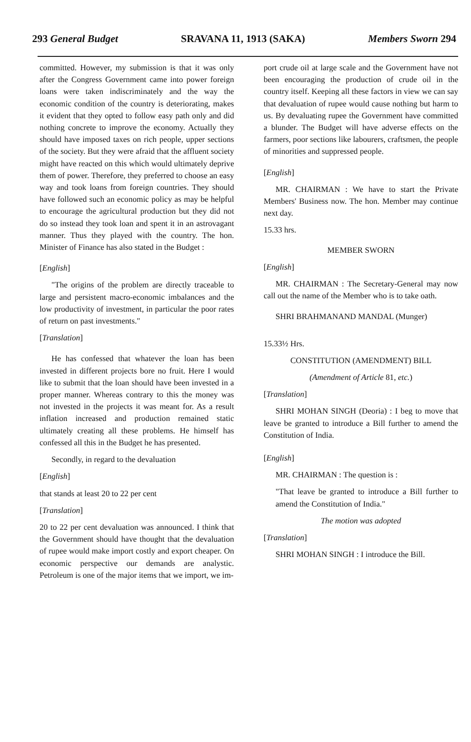293 General Budget SRAVANA 11, 1913 (SAKA) Members Sworn 294
committed. However, my submission is that it was only after the Congress Government came into power foreign loans were taken indiscriminately and the way the economic condition of the country is deteriorating, makes it evident that they opted to follow easy path only and did nothing concrete to improve the economy. Actually they should have imposed taxes on rich people, upper sections of the society. But they were afraid that the affluent society might have reacted on this which would ultimately deprive them of power. Therefore, they preferred to choose an easy way and took loans from foreign countries. They should have followed such an economic policy as may be helpful to encourage the agricultural production but they did not do so instead they took loan and spent it in an astrovagant manner. Thus they played with the country. The hon. Minister of Finance has also stated in the Budget :
[English]
"The origins of the problem are directly traceable to large and persistent macro-economic imbalances and the low productivity of investment, in particular the poor rates of return on past investments."
[Translation]
He has confessed that whatever the loan has been invested in different projects bore no fruit. Here I would like to submit that the loan should have been invested in a proper manner. Whereas contrary to this the money was not invested in the projects it was meant for. As a result inflation increased and production remained static ultimately creating all these problems. He himself has confessed all this in the Budget he has presented.
Secondly, in regard to the devaluation
[English]
that stands at least 20 to 22 per cent
[Translation]
20 to 22 per cent devaluation was announced. I think that the Government should have thought that the devaluation of rupee would make import costly and export cheaper. On economic perspective our demands are analystic. Petroleum is one of the major items that we import, we im-
port crude oil at large scale and the Government have not been encouraging the production of crude oil in the country itself. Keeping all these factors in view we can say that devaluation of rupee would cause nothing but harm to us. By devaluating rupee the Government have committed a blunder. The Budget will have adverse effects on the farmers, poor sections like labourers, craftsmen, the people of minorities and suppressed people.
[English]
MR. CHAIRMAN : We have to start the Private Members' Business now. The hon. Member may continue next day.
15.33 hrs.
MEMBER SWORN
[English]
MR. CHAIRMAN : The Secretary-General may now call out the name of the Member who is to take oath.
SHRI BRAHMANAND MANDAL (Munger)
15.33½ Hrs.
CONSTITUTION (AMENDMENT) BILL
(Amendment of Article 81, etc.)
[Translation]
SHRI MOHAN SINGH (Deoria) : I beg to move that leave be granted to introduce a Bill further to amend the Constitution of India.
[English]
MR. CHAIRMAN : The question is :
"That leave be granted to introduce a Bill further to amend the Constitution of India."
The motion was adopted
[Translation]
SHRI MOHAN SINGH : I introduce the Bill.